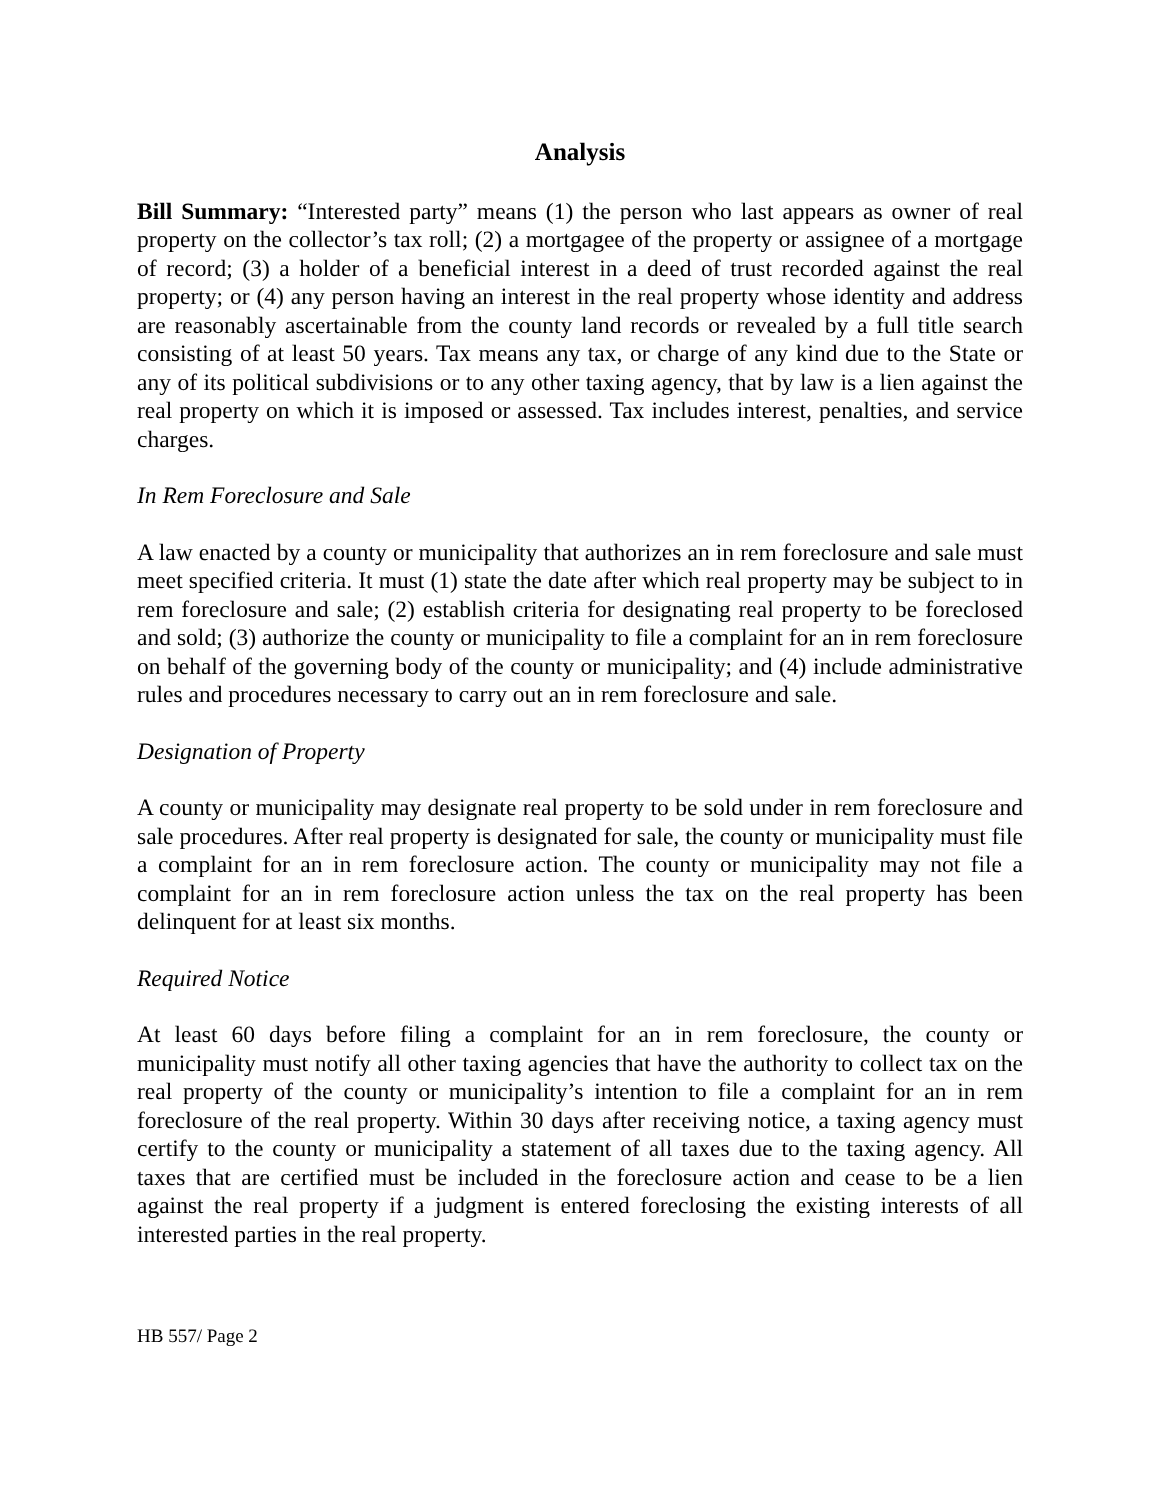Analysis
Bill Summary: “Interested party” means (1) the person who last appears as owner of real property on the collector’s tax roll; (2) a mortgagee of the property or assignee of a mortgage of record; (3) a holder of a beneficial interest in a deed of trust recorded against the real property; or (4) any person having an interest in the real property whose identity and address are reasonably ascertainable from the county land records or revealed by a full title search consisting of at least 50 years. Tax means any tax, or charge of any kind due to the State or any of its political subdivisions or to any other taxing agency, that by law is a lien against the real property on which it is imposed or assessed. Tax includes interest, penalties, and service charges.
In Rem Foreclosure and Sale
A law enacted by a county or municipality that authorizes an in rem foreclosure and sale must meet specified criteria. It must (1) state the date after which real property may be subject to in rem foreclosure and sale; (2) establish criteria for designating real property to be foreclosed and sold; (3) authorize the county or municipality to file a complaint for an in rem foreclosure on behalf of the governing body of the county or municipality; and (4) include administrative rules and procedures necessary to carry out an in rem foreclosure and sale.
Designation of Property
A county or municipality may designate real property to be sold under in rem foreclosure and sale procedures. After real property is designated for sale, the county or municipality must file a complaint for an in rem foreclosure action. The county or municipality may not file a complaint for an in rem foreclosure action unless the tax on the real property has been delinquent for at least six months.
Required Notice
At least 60 days before filing a complaint for an in rem foreclosure, the county or municipality must notify all other taxing agencies that have the authority to collect tax on the real property of the county or municipality’s intention to file a complaint for an in rem foreclosure of the real property. Within 30 days after receiving notice, a taxing agency must certify to the county or municipality a statement of all taxes due to the taxing agency. All taxes that are certified must be included in the foreclosure action and cease to be a lien against the real property if a judgment is entered foreclosing the existing interests of all interested parties in the real property.
HB 557/ Page 2